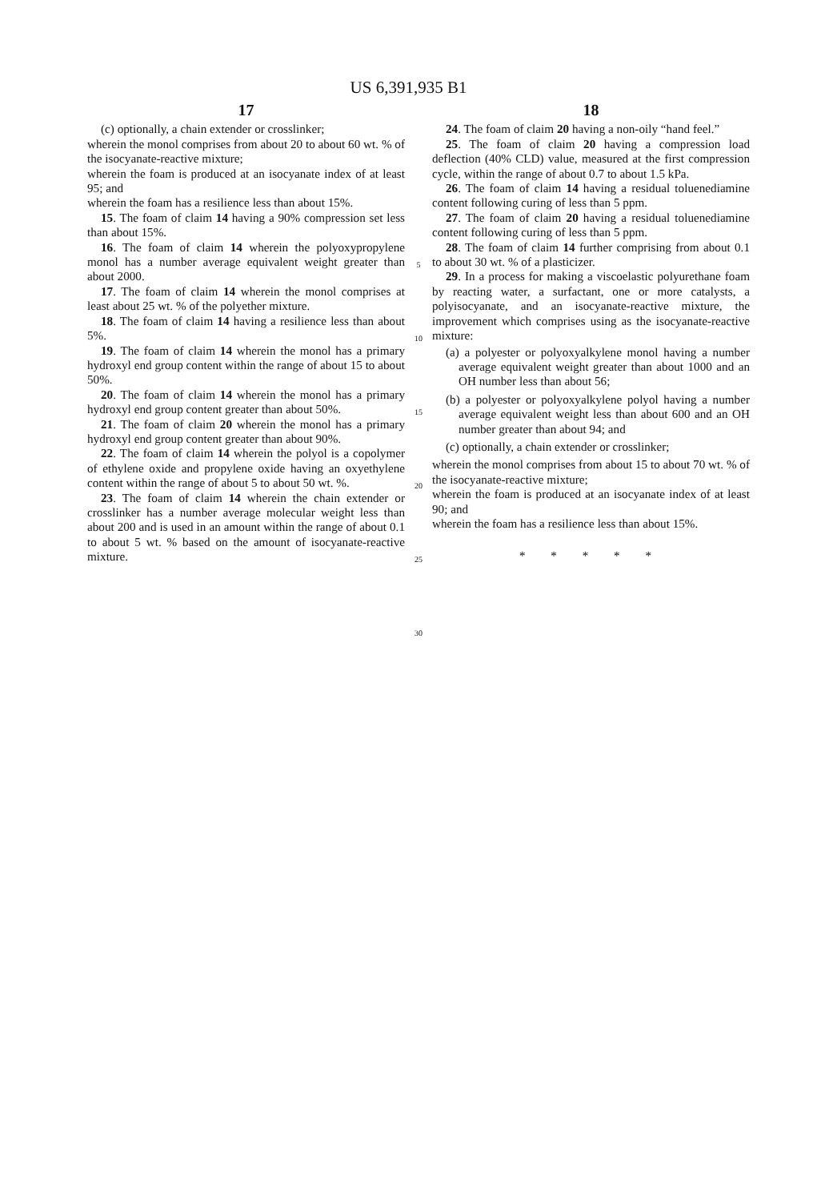US 6,391,935 B1
17
(c) optionally, a chain extender or crosslinker;
wherein the monol comprises from about 20 to about 60 wt. % of the isocyanate-reactive mixture;
wherein the foam is produced at an isocyanate index of at least 95; and
wherein the foam has a resilience less than about 15%.
15. The foam of claim 14 having a 90% compression set less than about 15%.
16. The foam of claim 14 wherein the polyoxypropylene monol has a number average equivalent weight greater than about 2000.
17. The foam of claim 14 wherein the monol comprises at least about 25 wt. % of the polyether mixture.
18. The foam of claim 14 having a resilience less than about 5%.
19. The foam of claim 14 wherein the monol has a primary hydroxyl end group content within the range of about 15 to about 50%.
20. The foam of claim 14 wherein the monol has a primary hydroxyl end group content greater than about 50%.
21. The foam of claim 20 wherein the monol has a primary hydroxyl end group content greater than about 90%.
22. The foam of claim 14 wherein the polyol is a copolymer of ethylene oxide and propylene oxide having an oxyethylene content within the range of about 5 to about 50 wt. %.
23. The foam of claim 14 wherein the chain extender or crosslinker has a number average molecular weight less than about 200 and is used in an amount within the range of about 0.1 to about 5 wt. % based on the amount of isocyanate-reactive mixture.
5
10
15
20
25
30
18
24. The foam of claim 20 having a non-oily “hand feel.”
25. The foam of claim 20 having a compression load deflection (40% CLD) value, measured at the first compression cycle, within the range of about 0.7 to about 1.5 kPa.
26. The foam of claim 14 having a residual toluenediamine content following curing of less than 5 ppm.
27. The foam of claim 20 having a residual toluenediamine content following curing of less than 5 ppm.
28. The foam of claim 14 further comprising from about 0.1 to about 30 wt. % of a plasticizer.
29. In a process for making a viscoelastic polyurethane foam by reacting water, a surfactant, one or more catalysts, a polyisocyanate, and an isocyanate-reactive mixture, the improvement which comprises using as the isocyanate-reactive mixture:
(a) a polyester or polyoxyalkylene monol having a number average equivalent weight greater than about 1000 and an OH number less than about 56;
(b) a polyester or polyoxyalkylene polyol having a number average equivalent weight less than about 600 and an OH number greater than about 94; and
(c) optionally, a chain extender or crosslinker;
wherein the monol comprises from about 15 to about 70 wt. % of the isocyanate-reactive mixture;
wherein the foam is produced at an isocyanate index of at least 90; and
wherein the foam has a resilience less than about 15%.
* * * * *